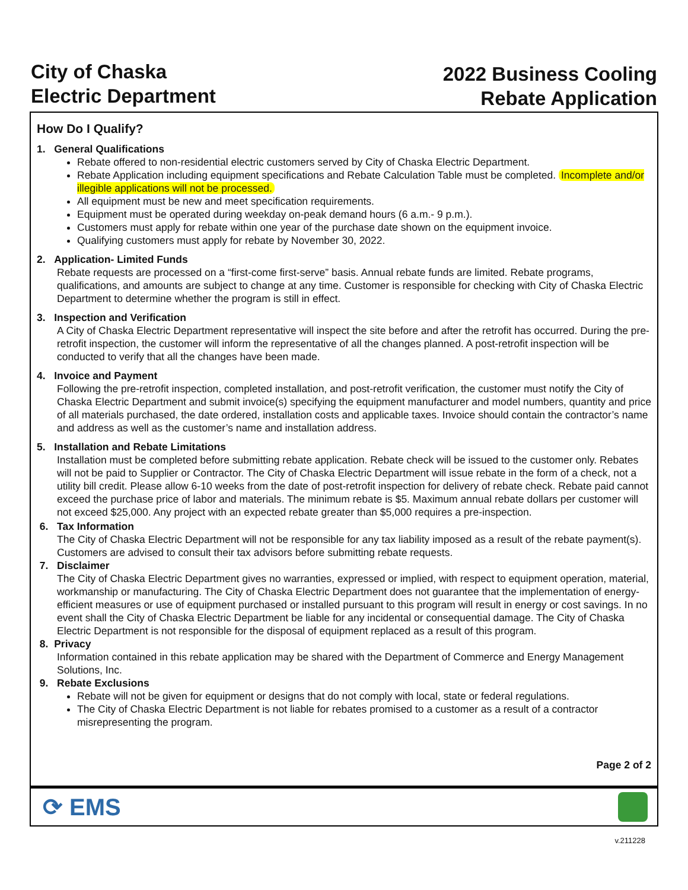City of Chaska
Electric Department
2022 Business Cooling
Rebate Application
How Do I Qualify?
1. General Qualifications
Rebate offered to non-residential electric customers served by City of Chaska Electric Department.
Rebate Application including equipment specifications and Rebate Calculation Table must be completed. Incomplete and/or illegible applications will not be processed.
All equipment must be new and meet specification requirements.
Equipment must be operated during weekday on-peak demand hours (6 a.m.- 9 p.m.).
Customers must apply for rebate within one year of the purchase date shown on the equipment invoice.
Qualifying customers must apply for rebate by November 30, 2022.
2. Application- Limited Funds
Rebate requests are processed on a “first-come first-serve” basis. Annual rebate funds are limited. Rebate programs, qualifications, and amounts are subject to change at any time. Customer is responsible for checking with City of Chaska Electric Department to determine whether the program is still in effect.
3. Inspection and Verification
A City of Chaska Electric Department representative will inspect the site before and after the retrofit has occurred. During the pre-retrofit inspection, the customer will inform the representative of all the changes planned. A post-retrofit inspection will be conducted to verify that all the changes have been made.
4. Invoice and Payment
Following the pre-retrofit inspection, completed installation, and post-retrofit verification, the customer must notify the City of Chaska Electric Department and submit invoice(s) specifying the equipment manufacturer and model numbers, quantity and price of all materials purchased, the date ordered, installation costs and applicable taxes. Invoice should contain the contractor’s name and address as well as the customer’s name and installation address.
5. Installation and Rebate Limitations
Installation must be completed before submitting rebate application. Rebate check will be issued to the customer only. Rebates will not be paid to Supplier or Contractor. The City of Chaska Electric Department will issue rebate in the form of a check, not a utility bill credit. Please allow 6-10 weeks from the date of post-retrofit inspection for delivery of rebate check. Rebate paid cannot exceed the purchase price of labor and materials. The minimum rebate is $5. Maximum annual rebate dollars per customer will not exceed $25,000. Any project with an expected rebate greater than $5,000 requires a pre-inspection.
6. Tax Information
The City of Chaska Electric Department will not be responsible for any tax liability imposed as a result of the rebate payment(s). Customers are advised to consult their tax advisors before submitting rebate requests.
7. Disclaimer
The City of Chaska Electric Department gives no warranties, expressed or implied, with respect to equipment operation, material, workmanship or manufacturing. The City of Chaska Electric Department does not guarantee that the implementation of energy-efficient measures or use of equipment purchased or installed pursuant to this program will result in energy or cost savings. In no event shall the City of Chaska Electric Department be liable for any incidental or consequential damage. The City of Chaska Electric Department is not responsible for the disposal of equipment replaced as a result of this program.
8. Privacy
Information contained in this rebate application may be shared with the Department of Commerce and Energy Management Solutions, Inc.
9. Rebate Exclusions
Rebate will not be given for equipment or designs that do not comply with local, state or federal regulations.
The City of Chaska Electric Department is not liable for rebates promised to a customer as a result of a contractor misrepresenting the program.
Page 2 of 2
⟳ EMS
v.211228